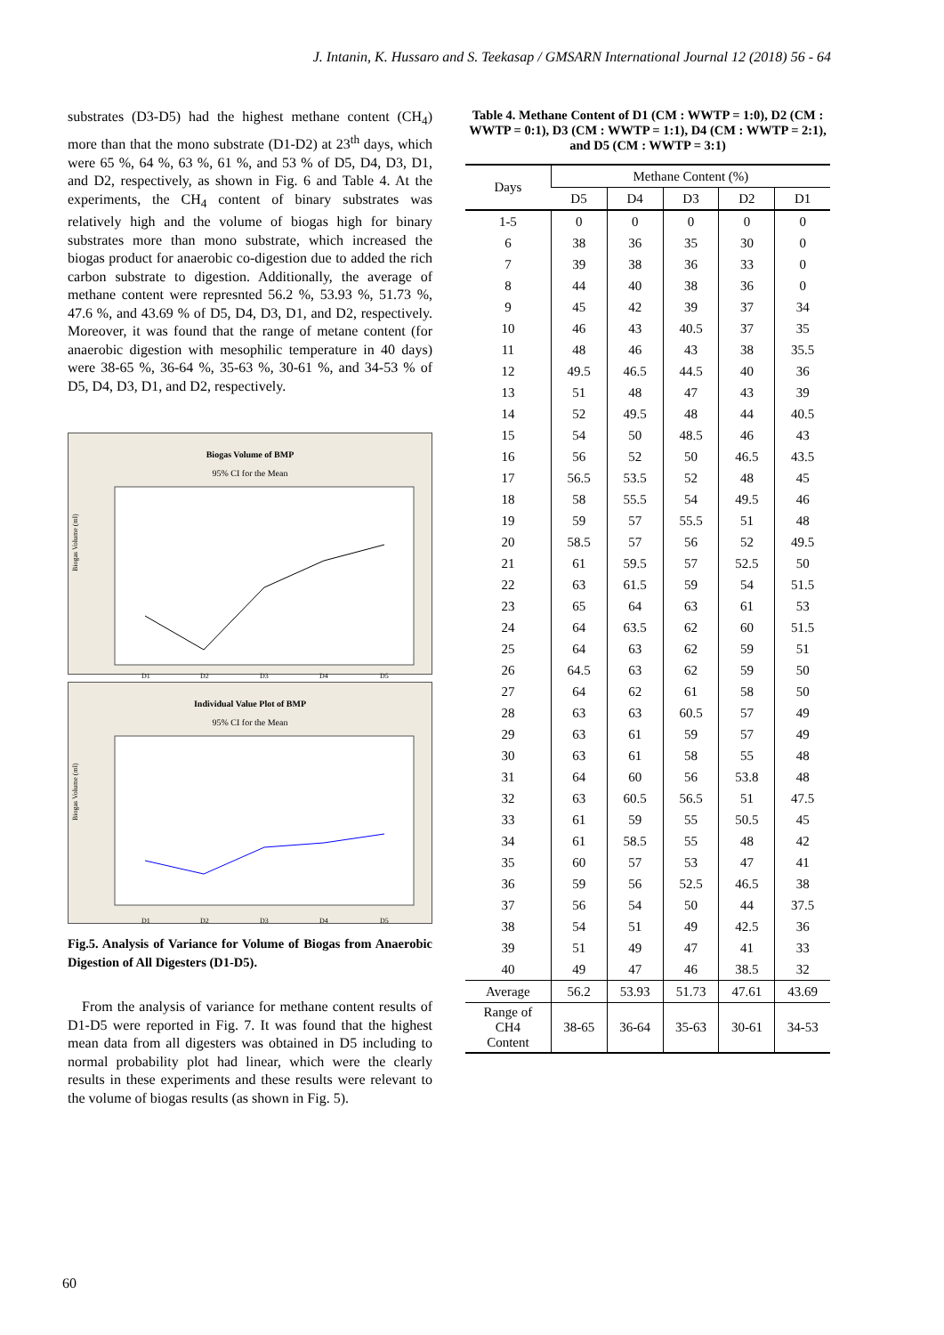J. Intanin, K. Hussaro and S. Teekasap / GMSARN International Journal 12 (2018) 56 - 64
substrates (D3-D5) had the highest methane content (CH<sub>4</sub>) more than that the mono substrate (D1-D2) at 23<sup>th</sup> days, which were 65 %, 64 %, 63 %, 61 %, and 53 % of D5, D4, D3, D1, and D2, respectively, as shown in Fig. 6 and Table 4. At the experiments, the CH<sub>4</sub> content of binary substrates was relatively high and the volume of biogas high for binary substrates more than mono substrate, which increased the biogas product for anaerobic co-digestion due to added the rich carbon substrate to digestion. Additionally, the average of methane content were represnted 56.2 %, 53.93 %, 51.73 %, 47.6 %, and 43.69 % of D5, D4, D3, D1, and D2, respectively. Moreover, it was found that the range of metane content (for anaerobic digestion with mesophilic temperature in 40 days) were 38-65 %, 36-64 %, 35-63 %, 30-61 %, and 34-53 % of D5, D4, D3, D1, and D2, respectively.
Biogas Volume of BMP
95% CI for the Mean
Biogas Volume (ml)
D1
D2
D3
D4
D5
Individual Value Plot of BMP
95% CI for the Mean
Biogas Volume (ml)
D1
D2
D3
D4
D5
Fig.5. Analysis of Variance for Volume of Biogas from Anaerobic Digestion of All Digesters (D1-D5).
From the analysis of variance for methane content results of D1-D5 were reported in Fig. 7. It was found that the highest mean data from all digesters was obtained in D5 including to normal probability plot had linear, which were the clearly results in these experiments and these results were relevant to the volume of biogas results (as shown in Fig. 5).
Table 4. Methane Content of D1 (CM : WWTP = 1:0), D2 (CM : WWTP = 0:1), D3 (CM : WWTP = 1:1), D4 (CM : WWTP = 2:1), and D5 (CM : WWTP = 3:1)
| Days | Methane Content (%) | | | | |
| --- | --- | --- | --- | --- | --- |
| | D5 | D4 | D3 | D2 | D1 |
| 1-5 | 0 | 0 | 0 | 0 | 0 |
| 6 | 38 | 36 | 35 | 30 | 0 |
| 7 | 39 | 38 | 36 | 33 | 0 |
| 8 | 44 | 40 | 38 | 36 | 0 |
| 9 | 45 | 42 | 39 | 37 | 34 |
| 10 | 46 | 43 | 40.5 | 37 | 35 |
| 11 | 48 | 46 | 43 | 38 | 35.5 |
| 12 | 49.5 | 46.5 | 44.5 | 40 | 36 |
| 13 | 51 | 48 | 47 | 43 | 39 |
| 14 | 52 | 49.5 | 48 | 44 | 40.5 |
| 15 | 54 | 50 | 48.5 | 46 | 43 |
| 16 | 56 | 52 | 50 | 46.5 | 43.5 |
| 17 | 56.5 | 53.5 | 52 | 48 | 45 |
| 18 | 58 | 55.5 | 54 | 49.5 | 46 |
| 19 | 59 | 57 | 55.5 | 51 | 48 |
| 20 | 58.5 | 57 | 56 | 52 | 49.5 |
| 21 | 61 | 59.5 | 57 | 52.5 | 50 |
| 22 | 63 | 61.5 | 59 | 54 | 51.5 |
| 23 | 65 | 64 | 63 | 61 | 53 |
| 24 | 64 | 63.5 | 62 | 60 | 51.5 |
| 25 | 64 | 63 | 62 | 59 | 51 |
| 26 | 64.5 | 63 | 62 | 59 | 50 |
| 27 | 64 | 62 | 61 | 58 | 50 |
| 28 | 63 | 63 | 60.5 | 57 | 49 |
| 29 | 63 | 61 | 59 | 57 | 49 |
| 30 | 63 | 61 | 58 | 55 | 48 |
| 31 | 64 | 60 | 56 | 53.8 | 48 |
| 32 | 63 | 60.5 | 56.5 | 51 | 47.5 |
| 33 | 61 | 59 | 55 | 50.5 | 45 |
| 34 | 61 | 58.5 | 55 | 48 | 42 |
| 35 | 60 | 57 | 53 | 47 | 41 |
| 36 | 59 | 56 | 52.5 | 46.5 | 38 |
| 37 | 56 | 54 | 50 | 44 | 37.5 |
| 38 | 54 | 51 | 49 | 42.5 | 36 |
| 39 | 51 | 49 | 47 | 41 | 33 |
| 40 | 49 | 47 | 46 | 38.5 | 32 |
| Average | 56.2 | 53.93 | 51.73 | 47.61 | 43.69 |
| Range of CH4 Content | 38-65 | 36-64 | 35-63 | 30-61 | 34-53 |
60